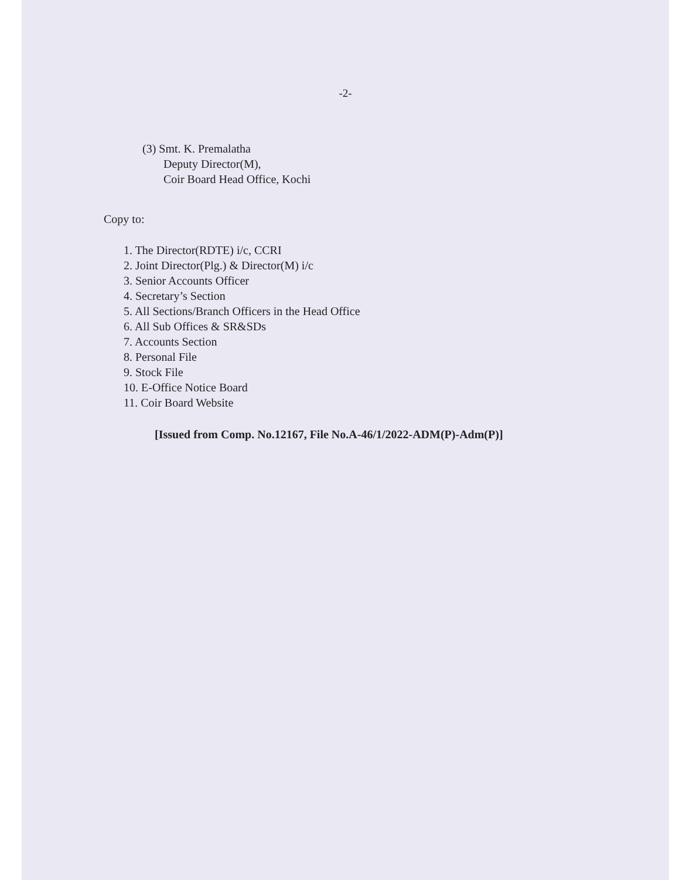-2-
(3) Smt. K. Premalatha
Deputy Director(M),
Coir Board Head Office, Kochi
Copy to:
1. The Director(RDTE) i/c, CCRI
2. Joint Director(Plg.) & Director(M) i/c
3. Senior Accounts Officer
4. Secretary’s Section
5. All Sections/Branch Officers in the Head Office
6. All Sub Offices & SR&SDs
7. Accounts Section
8. Personal File
9. Stock File
10. E-Office Notice Board
11. Coir Board Website
[Issued from Comp. No.12167, File No.A-46/1/2022-ADM(P)-Adm(P)]